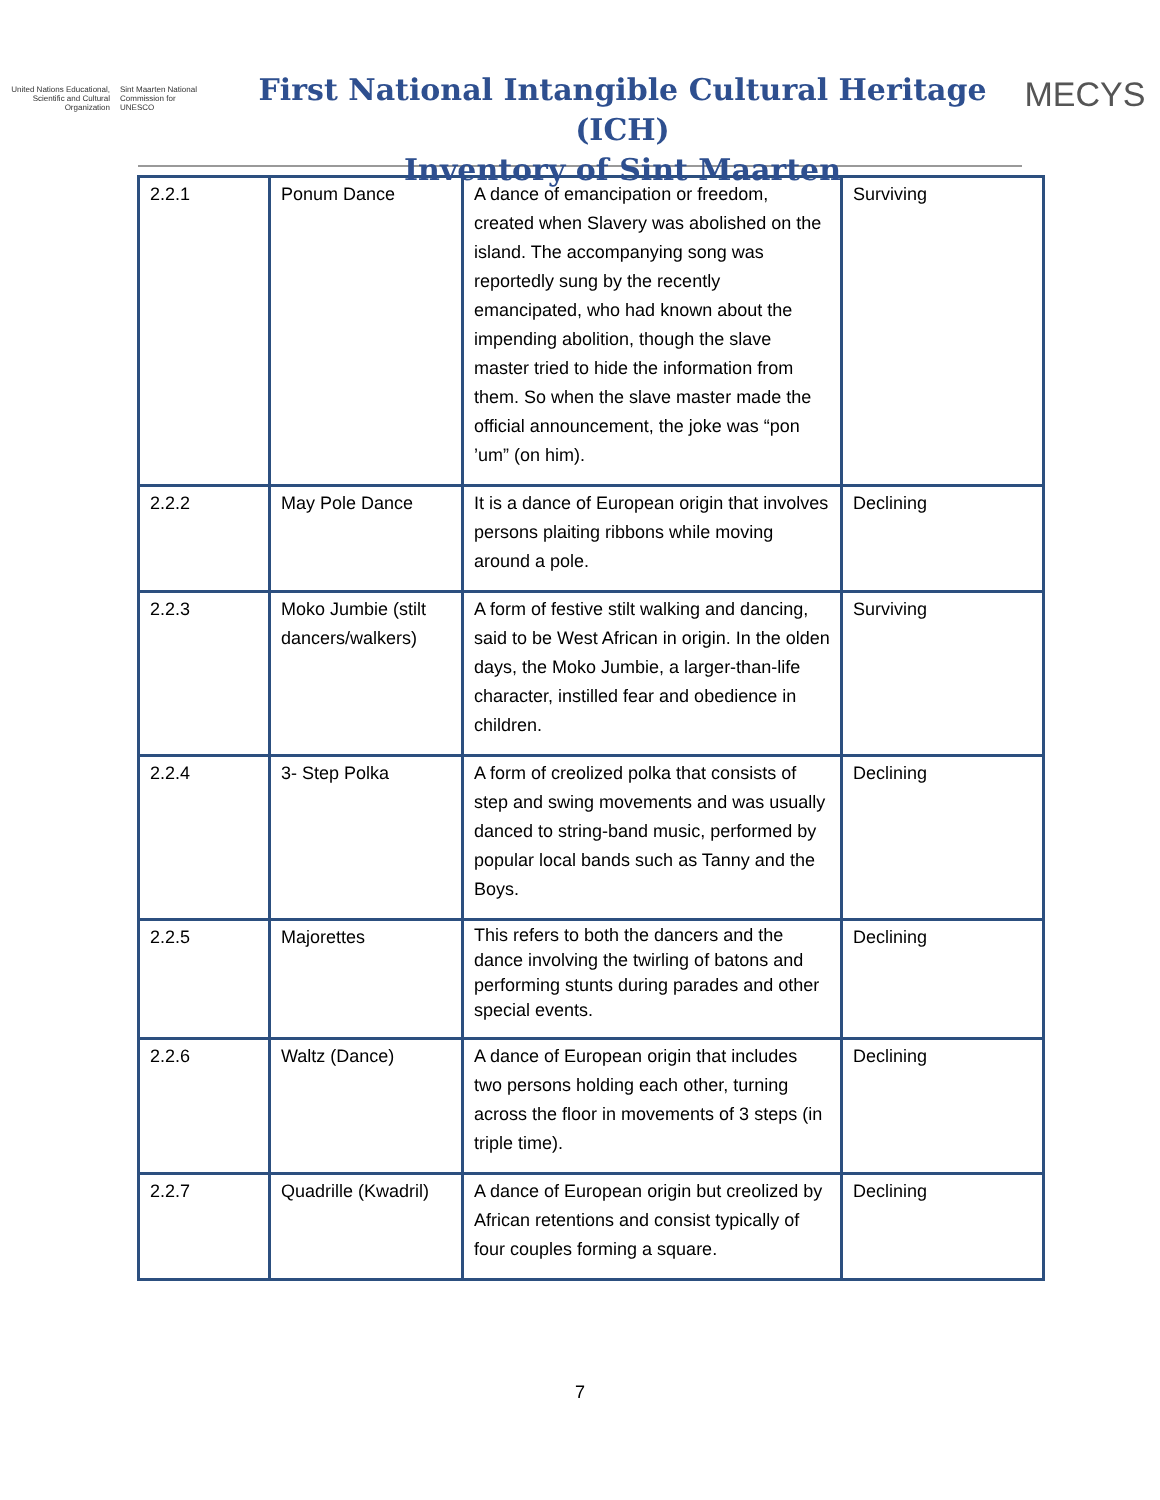United Nations Educational, Scientific and Cultural Organization
Sint Maarten National Commission for UNESCO
First National Intangible Cultural Heritage (ICH)
Inventory of Sint Maarten
MECYS
| 2.2.1 | Ponum Dance | A dance of emancipation or freedom, created when Slavery was abolished on the island. The accompanying song was reportedly sung by the recently emancipated, who had known about the impending abolition, though the slave master tried to hide the information from them. So when the slave master made the official announcement, the joke was “pon ’um” (on him). | Surviving |
| 2.2.2 | May Pole Dance | It is a dance of European origin that involves persons plaiting ribbons while moving around a pole. | Declining |
| 2.2.3 | Moko Jumbie (stilt dancers/walkers) | A form of festive stilt walking and dancing, said to be West African in origin. In the olden days, the Moko Jumbie, a larger-than-life character, instilled fear and obedience in children. | Surviving |
| 2.2.4 | 3- Step Polka | A form of creolized polka that consists of step and swing movements and was usually danced to string-band music, performed by popular local bands such as Tanny and the Boys. | Declining |
| 2.2.5 | Majorettes | This refers to both the dancers and the dance involving the twirling of batons and performing stunts during parades and other special events. | Declining |
| 2.2.6 | Waltz (Dance) | A dance of European origin that includes two persons holding each other, turning across the floor in movements of 3 steps (in triple time). | Declining |
| 2.2.7 | Quadrille (Kwadril) | A dance of European origin but creolized by African retentions and consist typically of four couples forming a square. | Declining |
7